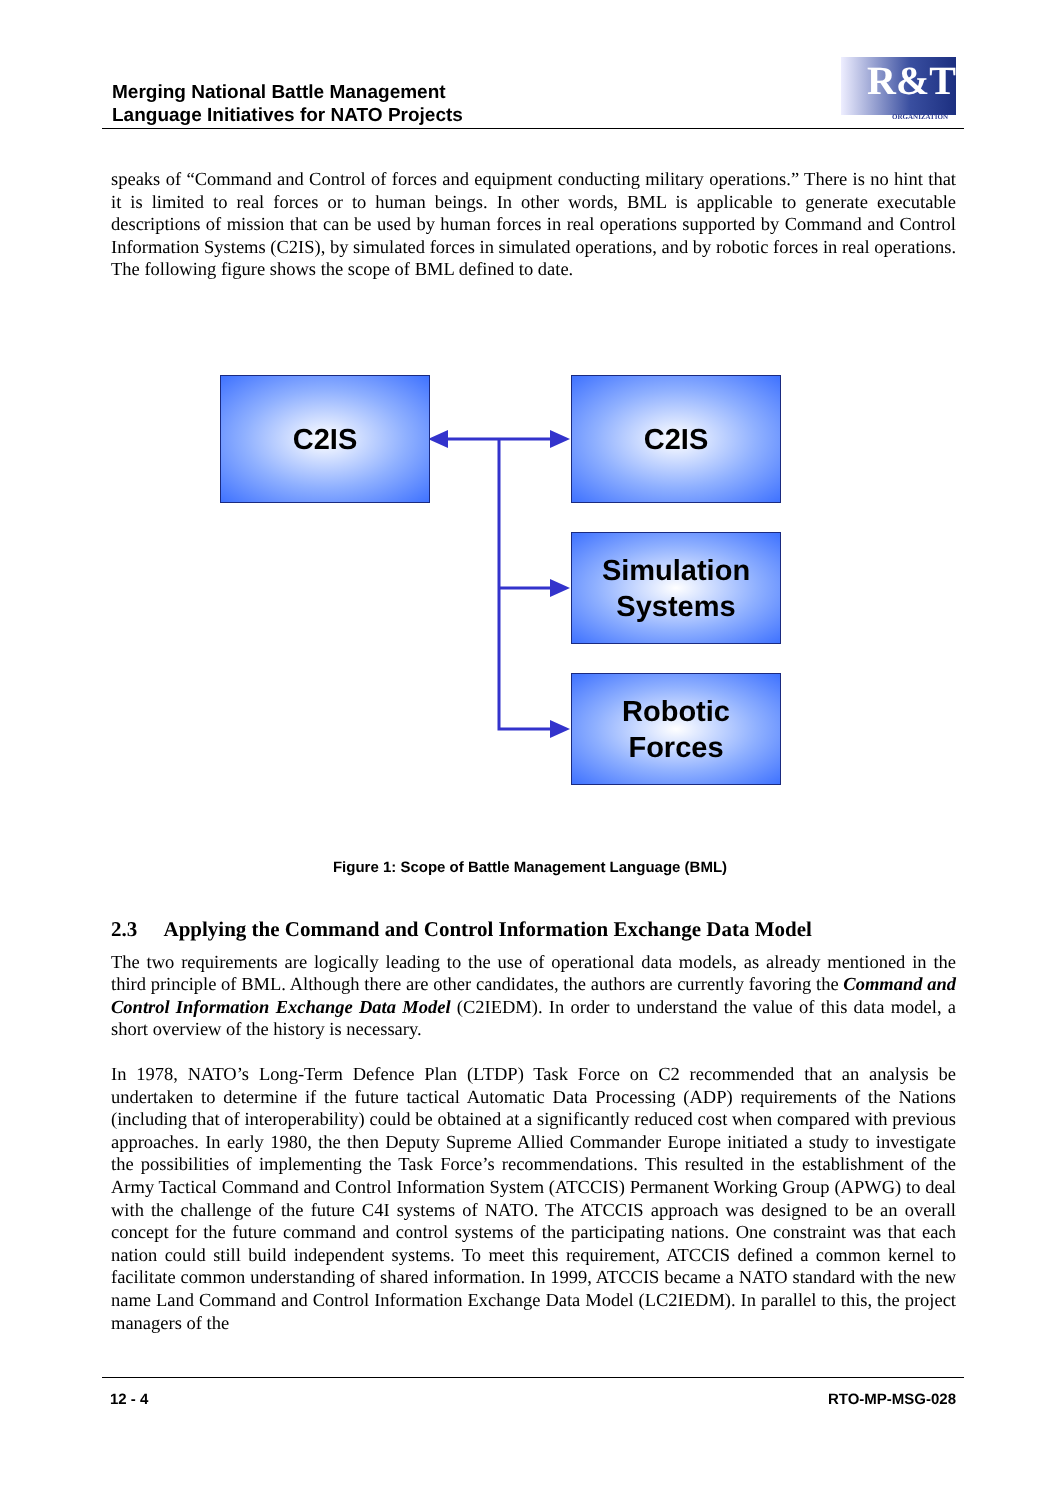Merging National Battle Management
Language Initiatives for NATO Projects
R&T
ORGANIZATION
speaks of “Command and Control of forces and equipment conducting military operations.” There is no hint that it is limited to real forces or to human beings. In other words, BML is applicable to generate executable descriptions of mission that can be used by human forces in real operations supported by Command and Control Information Systems (C2IS), by simulated forces in simulated operations, and by robotic forces in real operations. The following figure shows the scope of BML defined to date.
C2IS C2IS
Simulation
Systems
Robotic
Forces
Figure 1: Scope of Battle Management Language (BML)
2.3 Applying the Command and Control Information Exchange Data Model
The two requirements are logically leading to the use of operational data models, as already mentioned in the third principle of BML. Although there are other candidates, the authors are currently favoring the Command and Control Information Exchange Data Model (C2IEDM). In order to understand the value of this data model, a short overview of the history is necessary.
In 1978, NATO’s Long-Term Defence Plan (LTDP) Task Force on C2 recommended that an analysis be undertaken to determine if the future tactical Automatic Data Processing (ADP) requirements of the Nations (including that of interoperability) could be obtained at a significantly reduced cost when compared with previous approaches. In early 1980, the then Deputy Supreme Allied Commander Europe initiated a study to investigate the possibilities of implementing the Task Force’s recommendations. This resulted in the establishment of the Army Tactical Command and Control Information System (ATCCIS) Permanent Working Group (APWG) to deal with the challenge of the future C4I systems of NATO. The ATCCIS approach was designed to be an overall concept for the future command and control systems of the participating nations. One constraint was that each nation could still build independent systems. To meet this requirement, ATCCIS defined a common kernel to facilitate common understanding of shared information. In 1999, ATCCIS became a NATO standard with the new name Land Command and Control Information Exchange Data Model (LC2IEDM). In parallel to this, the project managers of the
12 - 4 RTO-MP-MSG-028